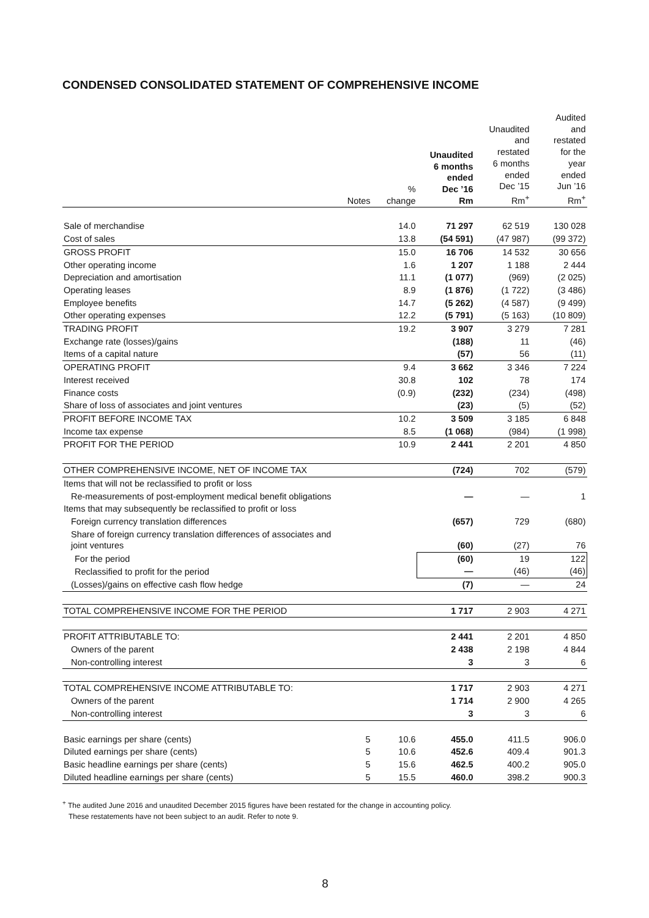CONDENSED CONSOLIDATED STATEMENT OF COMPREHENSIVE INCOME
| | Notes | % change | Unaudited 6 months ended Dec ’16 Rm | Unaudited and restated 6 months ended Dec ’15 Rm<sup>+</sup> | Audited and restated for the year ended Jun ’16 Rm<sup>+</sup> |
| --- | --- | --- | --- | --- | --- |
| Sale of merchandise | | 14.0 | 71 297 | 62 519 | 130 028 |
| Cost of sales | | 13.8 | (54 591) | (47 987) | (99 372) |
| GROSS PROFIT | | 15.0 | 16 706 | 14 532 | 30 656 |
| Other operating income | | 1.6 | 1 207 | 1 188 | 2 444 |
| Depreciation and amortisation | | 11.1 | (1 077) | (969) | (2 025) |
| Operating leases | | 8.9 | (1 876) | (1 722) | (3 486) |
| Employee benefits | | 14.7 | (5 262) | (4 587) | (9 499) |
| Other operating expenses | | 12.2 | (5 791) | (5 163) | (10 809) |
| TRADING PROFIT | | 19.2 | 3 907 | 3 279 | 7 281 |
| Exchange rate (losses)/gains | | | (188) | 11 | (46) |
| Items of a capital nature | | | (57) | 56 | (11) |
| OPERATING PROFIT | | 9.4 | 3 662 | 3 346 | 7 224 |
| Interest received | | 30.8 | 102 | 78 | 174 |
| Finance costs | | (0.9) | (232) | (234) | (498) |
| Share of loss of associates and joint ventures | | | (23) | (5) | (52) |
| PROFIT BEFORE INCOME TAX | | 10.2 | 3 509 | 3 185 | 6 848 |
| Income tax expense | | 8.5 | (1 068) | (984) | (1 998) |
| PROFIT FOR THE PERIOD | | 10.9 | 2 441 | 2 201 | 4 850 |
| OTHER COMPREHENSIVE INCOME, NET OF INCOME TAX | | | (724) | 702 | (579) |
| Items that will not be reclassified to profit or loss | | | | | |
| Re-measurements of post-employment medical benefit obligations | | | — | — | 1 |
| Items that may subsequently be reclassified to profit or loss | | | | | |
| Foreign currency translation differences | | | (657) | 729 | (680) |
| Share of foreign currency translation differences of associates and joint ventures | | | (60) | (27) | 76 |
| For the period | | | (60) | 19 | 122 |
| Reclassified to profit for the period | | | — | (46) | (46) |
| (Losses)/gains on effective cash flow hedge | | | (7) | — | 24 |
| TOTAL COMPREHENSIVE INCOME FOR THE PERIOD | | | 1 717 | 2 903 | 4 271 |
| PROFIT ATTRIBUTABLE TO: | | | 2 441 | 2 201 | 4 850 |
| Owners of the parent | | | 2 438 | 2 198 | 4 844 |
| Non-controlling interest | | | 3 | 3 | 6 |
| TOTAL COMPREHENSIVE INCOME ATTRIBUTABLE TO: | | | 1 717 | 2 903 | 4 271 |
| Owners of the parent | | | 1 714 | 2 900 | 4 265 |
| Non-controlling interest | | | 3 | 3 | 6 |
| Basic earnings per share (cents) | 5 | 10.6 | 455.0 | 411.5 | 906.0 |
| Diluted earnings per share (cents) | 5 | 10.6 | 452.6 | 409.4 | 901.3 |
| Basic headline earnings per share (cents) | 5 | 15.6 | 462.5 | 400.2 | 905.0 |
| Diluted headline earnings per share (cents) | 5 | 15.5 | 460.0 | 398.2 | 900.3 |
<sup>+</sup> The audited June 2016 and unaudited December 2015 figures have been restated for the change in accounting policy.
These restatements have not been subject to an audit. Refer to note 9.
8